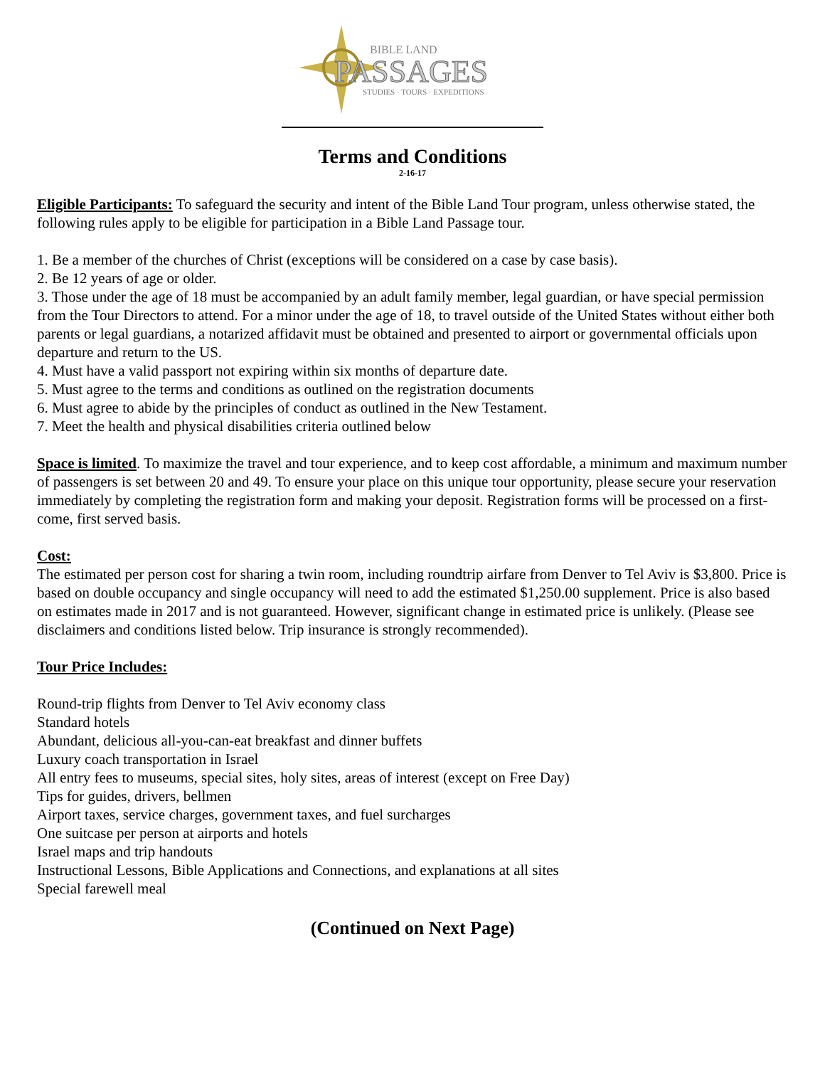BIBLE LAND
PASSAGES
STUDIES · TOURS · EXPEDITIONS
Terms and Conditions
2-16-17
Eligible Participants: To safeguard the security and intent of the Bible Land Tour program, unless otherwise stated, the following rules apply to be eligible for participation in a Bible Land Passage tour.
1. Be a member of the churches of Christ (exceptions will be considered on a case by case basis).
2. Be 12 years of age or older.
3. Those under the age of 18 must be accompanied by an adult family member, legal guardian, or have special permission from the Tour Directors to attend. For a minor under the age of 18, to travel outside of the United States without either both parents or legal guardians, a notarized affidavit must be obtained and presented to airport or governmental officials upon departure and return to the US.
4. Must have a valid passport not expiring within six months of departure date.
5. Must agree to the terms and conditions as outlined on the registration documents
6. Must agree to abide by the principles of conduct as outlined in the New Testament.
7. Meet the health and physical disabilities criteria outlined below
Space is limited. To maximize the travel and tour experience, and to keep cost affordable, a minimum and maximum number of passengers is set between 20 and 49. To ensure your place on this unique tour opportunity, please secure your reservation immediately by completing the registration form and making your deposit. Registration forms will be processed on a first-come, first served basis.
Cost:
The estimated per person cost for sharing a twin room, including roundtrip airfare from Denver to Tel Aviv is $3,800. Price is based on double occupancy and single occupancy will need to add the estimated $1,250.00 supplement. Price is also based on estimates made in 2017 and is not guaranteed. However, significant change in estimated price is unlikely. (Please see disclaimers and conditions listed below. Trip insurance is strongly recommended).
Tour Price Includes:
Round-trip flights from Denver to Tel Aviv economy class
Standard hotels
Abundant, delicious all-you-can-eat breakfast and dinner buffets
Luxury coach transportation in Israel
All entry fees to museums, special sites, holy sites, areas of interest (except on Free Day)
Tips for guides, drivers, bellmen
Airport taxes, service charges, government taxes, and fuel surcharges
One suitcase per person at airports and hotels
Israel maps and trip handouts
Instructional Lessons, Bible Applications and Connections, and explanations at all sites
Special farewell meal
(Continued on Next Page)